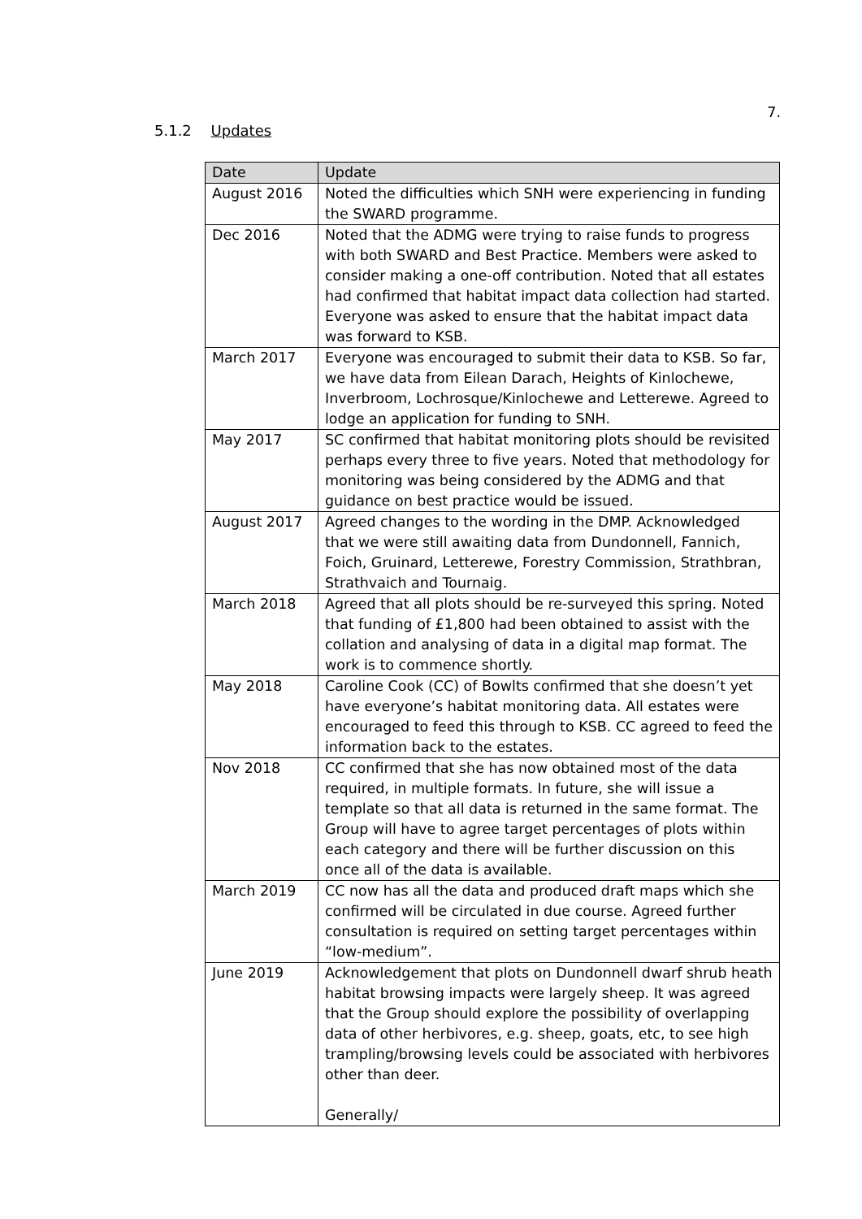7.
5.1.2 Updates
| Date | Update |
| --- | --- |
| August 2016 | Noted the difficulties which SNH were experiencing in funding the SWARD programme. |
| Dec 2016 | Noted that the ADMG were trying to raise funds to progress with both SWARD and Best Practice. Members were asked to consider making a one-off contribution. Noted that all estates had confirmed that habitat impact data collection had started. Everyone was asked to ensure that the habitat impact data was forward to KSB. |
| March 2017 | Everyone was encouraged to submit their data to KSB. So far, we have data from Eilean Darach, Heights of Kinlochewe, Inverbroom, Lochrosque/Kinlochewe and Letterewe. Agreed to lodge an application for funding to SNH. |
| May 2017 | SC confirmed that habitat monitoring plots should be revisited perhaps every three to five years. Noted that methodology for monitoring was being considered by the ADMG and that guidance on best practice would be issued. |
| August 2017 | Agreed changes to the wording in the DMP. Acknowledged that we were still awaiting data from Dundonnell, Fannich, Foich, Gruinard, Letterewe, Forestry Commission, Strathbran, Strathvaich and Tournaig. |
| March 2018 | Agreed that all plots should be re-surveyed this spring. Noted that funding of £1,800 had been obtained to assist with the collation and analysing of data in a digital map format. The work is to commence shortly. |
| May 2018 | Caroline Cook (CC) of Bowlts confirmed that she doesn’t yet have everyone’s habitat monitoring data. All estates were encouraged to feed this through to KSB. CC agreed to feed the information back to the estates. |
| Nov 2018 | CC confirmed that she has now obtained most of the data required, in multiple formats. In future, she will issue a template so that all data is returned in the same format. The Group will have to agree target percentages of plots within each category and there will be further discussion on this once all of the data is available. |
| March 2019 | CC now has all the data and produced draft maps which she confirmed will be circulated in due course. Agreed further consultation is required on setting target percentages within “low-medium”. |
| June 2019 | Acknowledgement that plots on Dundonnell dwarf shrub heath habitat browsing impacts were largely sheep. It was agreed that the Group should explore the possibility of overlapping data of other herbivores, e.g. sheep, goats, etc, to see high trampling/browsing levels could be associated with herbivores other than deer. Generally/ |